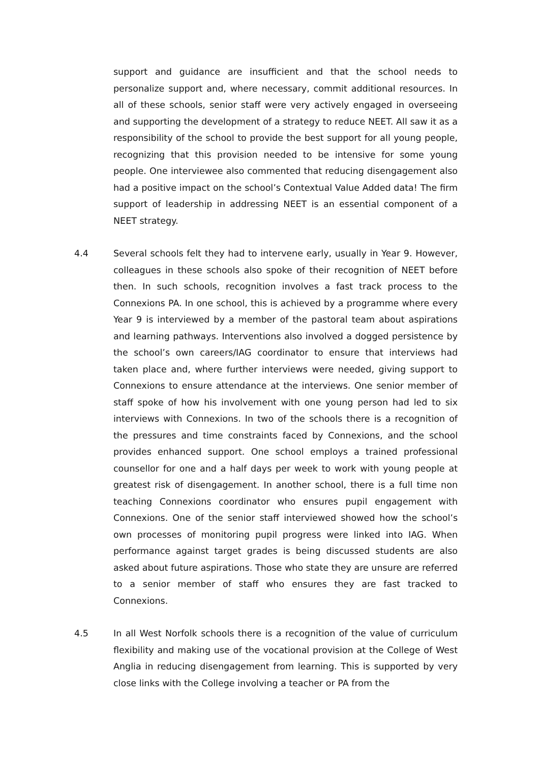support and guidance are insufficient and that the school needs to personalize support and, where necessary, commit additional resources. In all of these schools, senior staff were very actively engaged in overseeing and supporting the development of a strategy to reduce NEET. All saw it as a responsibility of the school to provide the best support for all young people, recognizing that this provision needed to be intensive for some young people. One interviewee also commented that reducing disengagement also had a positive impact on the school’s Contextual Value Added data! The firm support of leadership in addressing NEET is an essential component of a NEET strategy.
4.4 Several schools felt they had to intervene early, usually in Year 9. However, colleagues in these schools also spoke of their recognition of NEET before then. In such schools, recognition involves a fast track process to the Connexions PA. In one school, this is achieved by a programme where every Year 9 is interviewed by a member of the pastoral team about aspirations and learning pathways. Interventions also involved a dogged persistence by the school’s own careers/IAG coordinator to ensure that interviews had taken place and, where further interviews were needed, giving support to Connexions to ensure attendance at the interviews. One senior member of staff spoke of how his involvement with one young person had led to six interviews with Connexions. In two of the schools there is a recognition of the pressures and time constraints faced by Connexions, and the school provides enhanced support. One school employs a trained professional counsellor for one and a half days per week to work with young people at greatest risk of disengagement. In another school, there is a full time non teaching Connexions coordinator who ensures pupil engagement with Connexions. One of the senior staff interviewed showed how the school’s own processes of monitoring pupil progress were linked into IAG. When performance against target grades is being discussed students are also asked about future aspirations. Those who state they are unsure are referred to a senior member of staff who ensures they are fast tracked to Connexions.
4.5 In all West Norfolk schools there is a recognition of the value of curriculum flexibility and making use of the vocational provision at the College of West Anglia in reducing disengagement from learning. This is supported by very close links with the College involving a teacher or PA from the